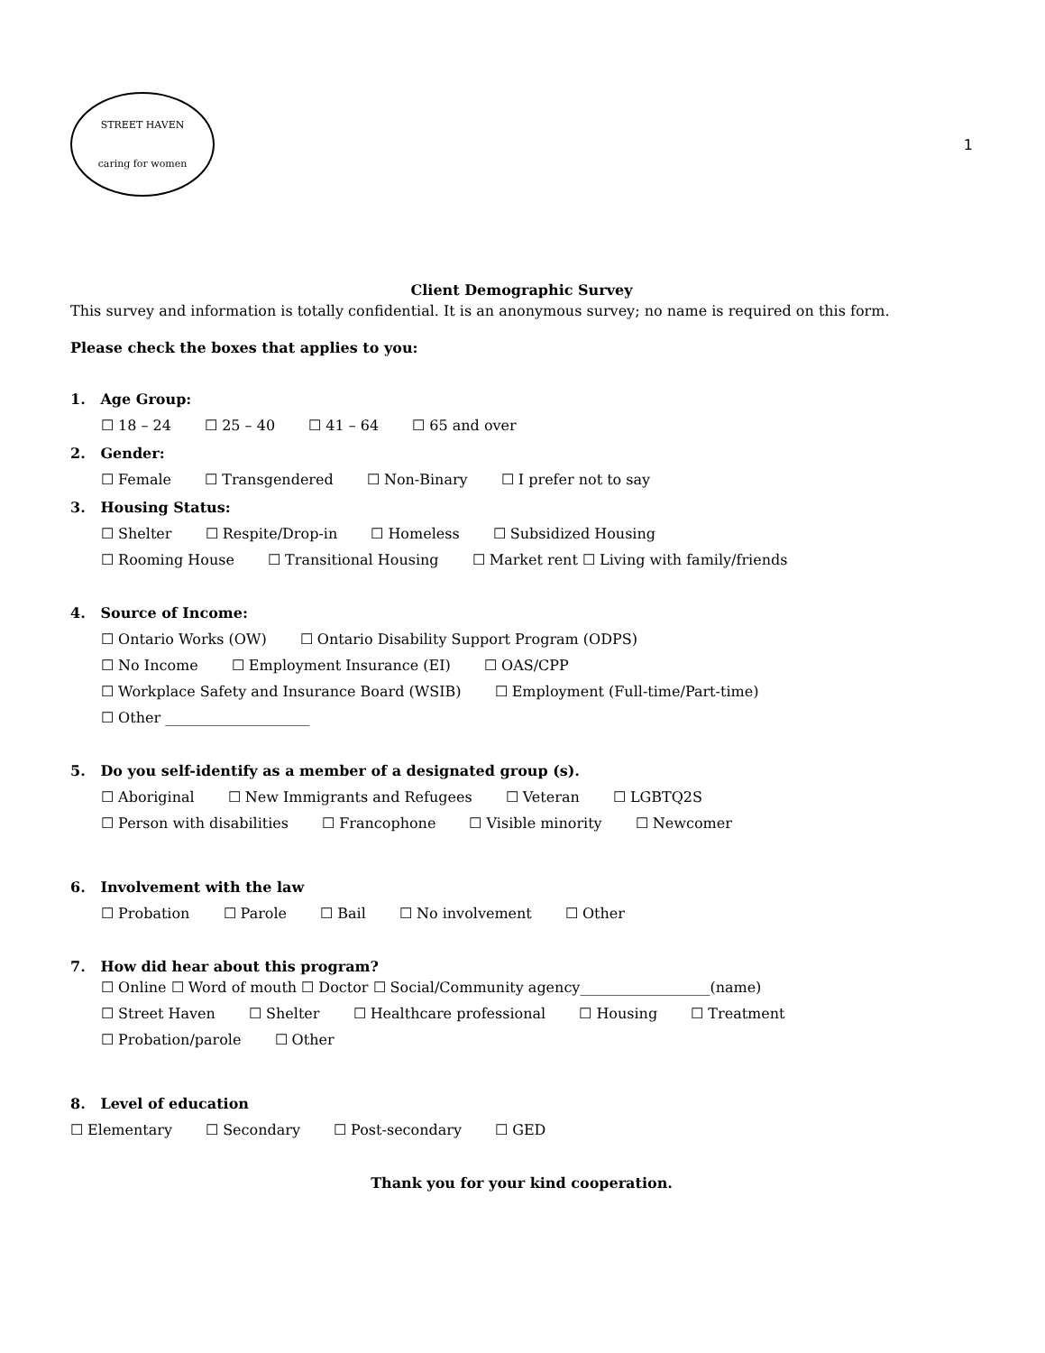STREET HAVEN
caring for women
1
Client Demographic Survey
This survey and information is totally confidential. It is an anonymous survey; no name is required on this form.
Please check the boxes that applies to you:
1. Age Group:
☐ 18 – 24 ☐ 25 – 40 ☐ 41 – 64 ☐ 65 and over
2. Gender:
☐ Female ☐ Transgendered ☐ Non-Binary ☐ I prefer not to say
3. Housing Status:
☐ Shelter ☐ Respite/Drop-in ☐ Homeless ☐ Subsidized Housing
☐ Rooming House ☐ Transitional Housing ☐ Market rent ☐ Living with family/friends
4. Source of Income:
☐ Ontario Works (OW) ☐ Ontario Disability Support Program (ODPS)
☐ No Income ☐ Employment Insurance (EI) ☐ OAS/CPP
☐ Workplace Safety and Insurance Board (WSIB) ☐ Employment (Full-time/Part-time)
☐ Other ____________________
5. Do you self-identify as a member of a designated group (s).
☐ Aboriginal ☐ New Immigrants and Refugees ☐ Veteran ☐ LGBTQ2S
☐ Person with disabilities ☐ Francophone ☐ Visible minority ☐ Newcomer
6. Involvement with the law
☐ Probation ☐ Parole ☐ Bail ☐ No involvement ☐ Other
7. How did hear about this program?
☐ Online ☐ Word of mouth ☐ Doctor ☐ Social/Community agency__________________(name)
☐ Street Haven ☐ Shelter ☐ Healthcare professional ☐ Housing ☐ Treatment
☐ Probation/parole ☐ Other
8. Level of education
☐ Elementary ☐ Secondary ☐ Post-secondary ☐ GED
Thank you for your kind cooperation.